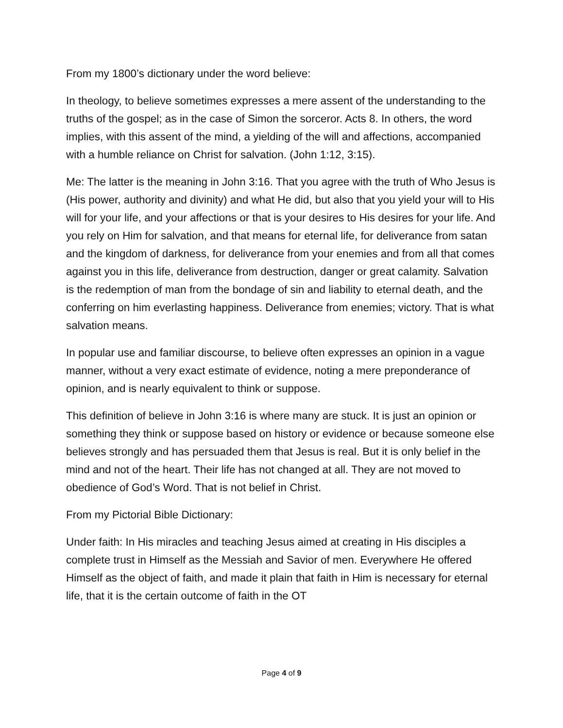From my 1800’s dictionary under the word believe:
In theology, to believe sometimes expresses a mere assent of the understanding to the truths of the gospel; as in the case of Simon the sorceror. Acts 8. In others, the word implies, with this assent of the mind, a yielding of the will and affections, accompanied with a humble reliance on Christ for salvation. (John 1:12, 3:15).
Me: The latter is the meaning in John 3:16. That you agree with the truth of Who Jesus is (His power, authority and divinity) and what He did, but also that you yield your will to His will for your life, and your affections or that is your desires to His desires for your life. And you rely on Him for salvation, and that means for eternal life, for deliverance from satan and the kingdom of darkness, for deliverance from your enemies and from all that comes against you in this life, deliverance from destruction, danger or great calamity. Salvation is the redemption of man from the bondage of sin and liability to eternal death, and the conferring on him everlasting happiness. Deliverance from enemies; victory. That is what salvation means.
In popular use and familiar discourse, to believe often expresses an opinion in a vague manner, without a very exact estimate of evidence, noting a mere preponderance of opinion, and is nearly equivalent to think or suppose.
This definition of believe in John 3:16 is where many are stuck. It is just an opinion or something they think or suppose based on history or evidence or because someone else believes strongly and has persuaded them that Jesus is real. But it is only belief in the mind and not of the heart. Their life has not changed at all. They are not moved to obedience of God’s Word. That is not belief in Christ.
From my Pictorial Bible Dictionary:
Under faith: In His miracles and teaching Jesus aimed at creating in His disciples a complete trust in Himself as the Messiah and Savior of men. Everywhere He offered Himself as the object of faith, and made it plain that faith in Him is necessary for eternal life, that it is the certain outcome of faith in the OT
Page 4 of 9